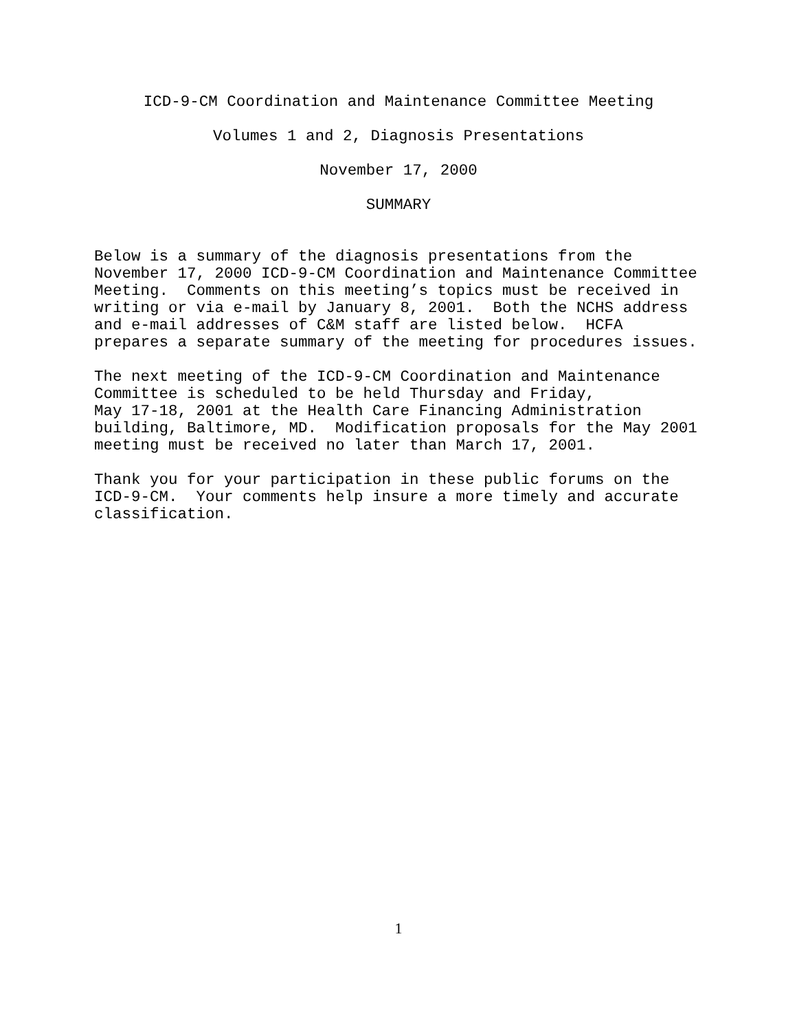ICD-9-CM Coordination and Maintenance Committee Meeting
Volumes 1 and 2, Diagnosis Presentations
November 17, 2000
SUMMARY
Below is a summary of the diagnosis presentations from the
November 17, 2000 ICD-9-CM Coordination and Maintenance Committee
Meeting.  Comments on this meeting’s topics must be received in
writing or via e-mail by January 8, 2001.  Both the NCHS address
and e-mail addresses of C&M staff are listed below.  HCFA
prepares a separate summary of the meeting for procedures issues.
The next meeting of the ICD-9-CM Coordination and Maintenance
Committee is scheduled to be held Thursday and Friday,
May 17-18, 2001 at the Health Care Financing Administration
building, Baltimore, MD.  Modification proposals for the May 2001
meeting must be received no later than March 17, 2001.
Thank you for your participation in these public forums on the
ICD-9-CM.  Your comments help insure a more timely and accurate
classification.
1